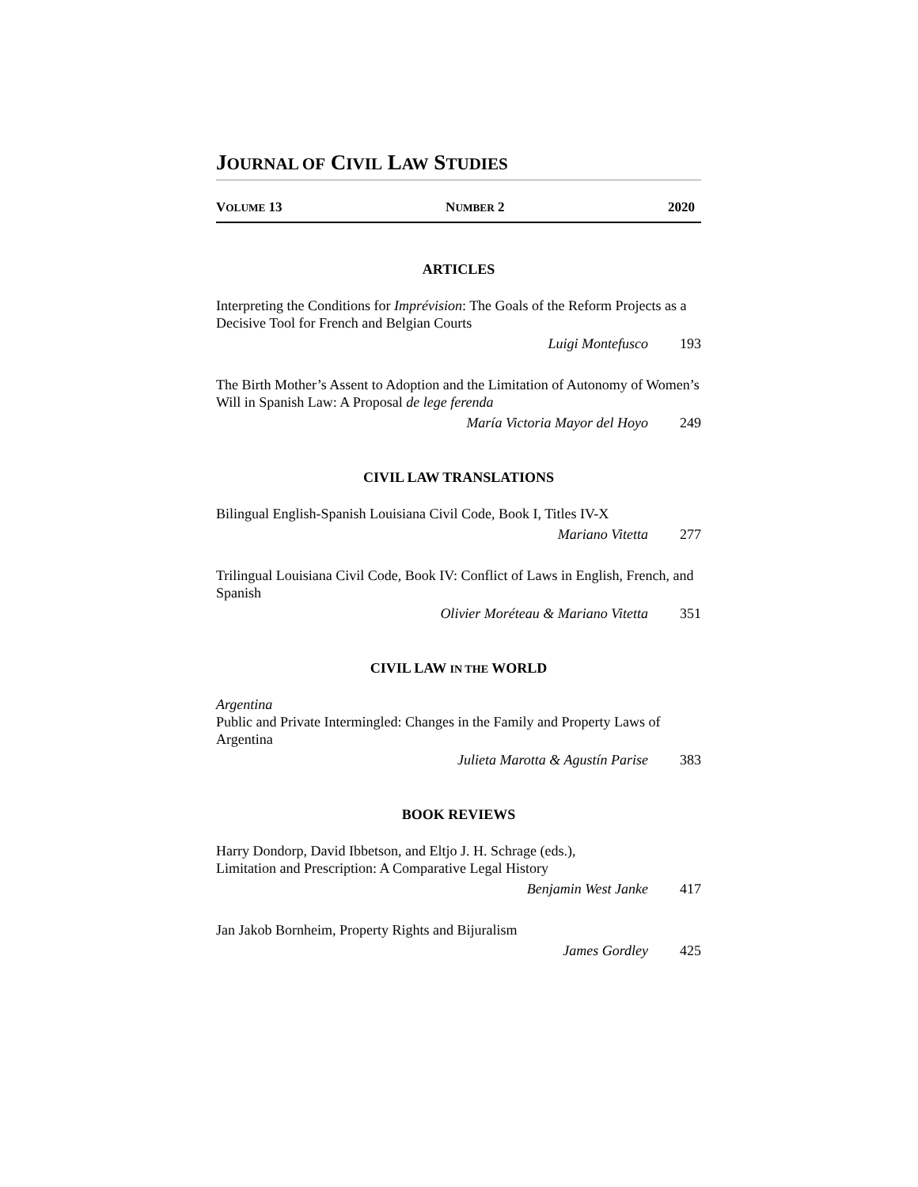JOURNAL OF CIVIL LAW STUDIES
VOLUME 13 NUMBER 2 2020
ARTICLES
Interpreting the Conditions for Imprévision: The Goals of the Reform Projects as a Decisive Tool for French and Belgian Courts
Luigi Montefusco 193
The Birth Mother’s Assent to Adoption and the Limitation of Autonomy of Women’s Will in Spanish Law: A Proposal de lege ferenda
María Victoria Mayor del Hoyo 249
CIVIL LAW TRANSLATIONS
Bilingual English-Spanish Louisiana Civil Code, Book I, Titles IV-X
Mariano Vitetta 277
Trilingual Louisiana Civil Code, Book IV: Conflict of Laws in English, French, and Spanish
Olivier Moréteau & Mariano Vitetta 351
CIVIL LAW IN THE WORLD
Argentina
Public and Private Intermingled: Changes in the Family and Property Laws of Argentina
Julieta Marotta & Agustín Parise 383
BOOK REVIEWS
Harry Dondorp, David Ibbetson, and Eltjo J. H. Schrage (eds.),
Limitation and Prescription: A Comparative Legal History
Benjamin West Janke 417
Jan Jakob Bornheim, Property Rights and Bijuralism
James Gordley 425